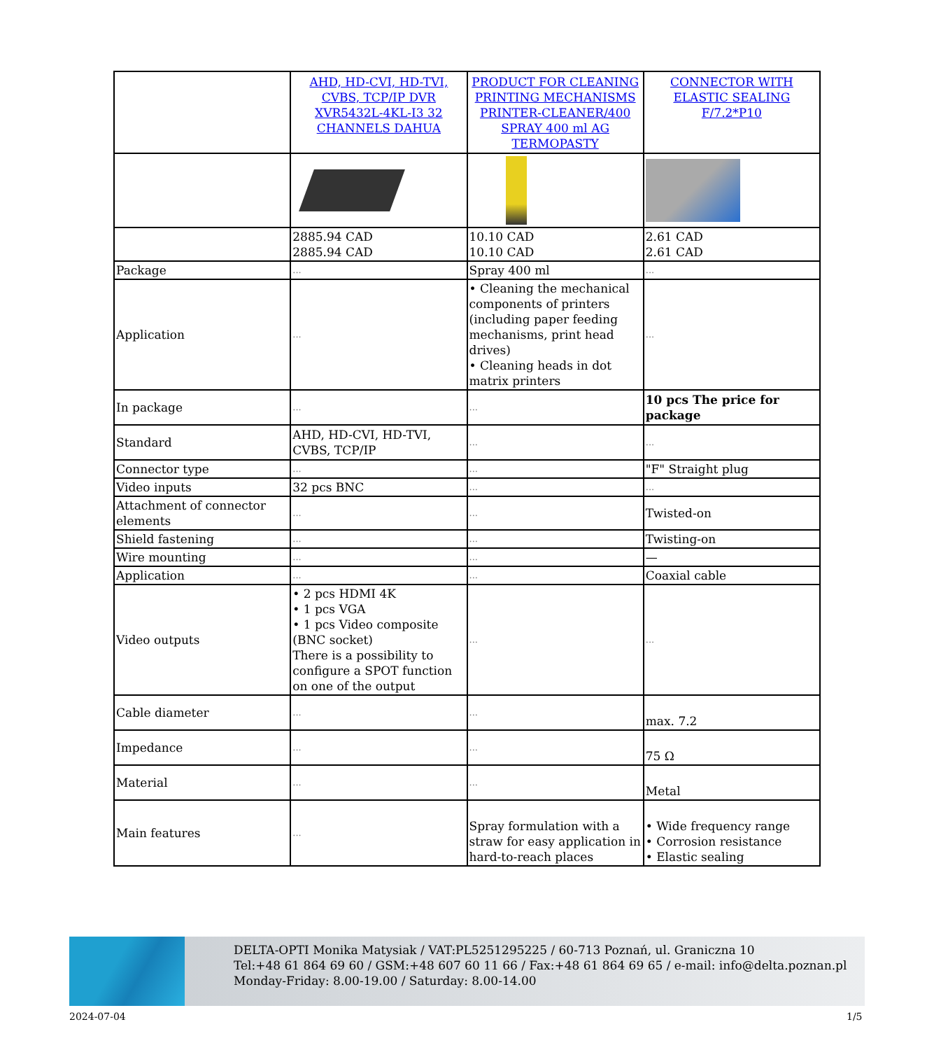| | AHD, HD-CVI, HD-TVI, CVBS, TCP/IP DVR XVR5432L-4KL-I3 32 CHANNELS DAHUA | PRODUCT FOR CLEANING PRINTING MECHANISMS PRINTER-CLEANER/400 SPRAY 400 ml AG TERMOPASTY | CONNECTOR WITH ELASTIC SEALING F/7.2*P10 |
| | 2885.94 CAD 2885.94 CAD | 10.10 CAD 10.10 CAD | 2.61 CAD 2.61 CAD |
| Package | ... | Spray 400 ml | ... |
| Application | ... | • Cleaning the mechanical components of printers (including paper feeding mechanisms, print head drives) • Cleaning heads in dot matrix printers | ... |
| In package | ... | ... | 10 pcs The price for package |
| Standard | AHD, HD-CVI, HD-TVI, CVBS, TCP/IP | ... | ... |
| Connector type | ... | ... | "F" Straight plug |
| Video inputs | 32 pcs BNC | ... | ... |
| Attachment of connector elements | ... | ... | Twisted-on |
| Shield fastening | ... | ... | Twisting-on |
| Wire mounting | ... | ... | — |
| Application | ... | ... | Coaxial cable |
| Video outputs | • 2 pcs HDMI 4K • 1 pcs VGA • 1 pcs Video composite (BNC socket) There is a possibility to configure a SPOT function on one of the output | ... | ... |
| Cable diameter | ... | ... | max. 7.2 |
| Impedance | ... | ... | 75 Ω |
| Material | ... | ... | Metal |
| Main features | ... | Spray formulation with a straw for easy application in hard-to-reach places | • Wide frequency range • Corrosion resistance • Elastic sealing |
DELTA-OPTI Monika Matysiak / VAT:PL5251295225 / 60-713 Poznań, ul. Graniczna 10
Tel:+48 61 864 69 60 / GSM:+48 607 60 11 66 / Fax:+48 61 864 69 65 / e-mail: info@delta.poznan.pl
Monday-Friday: 8.00-19.00 / Saturday: 8.00-14.00
2024-07-04 1/5